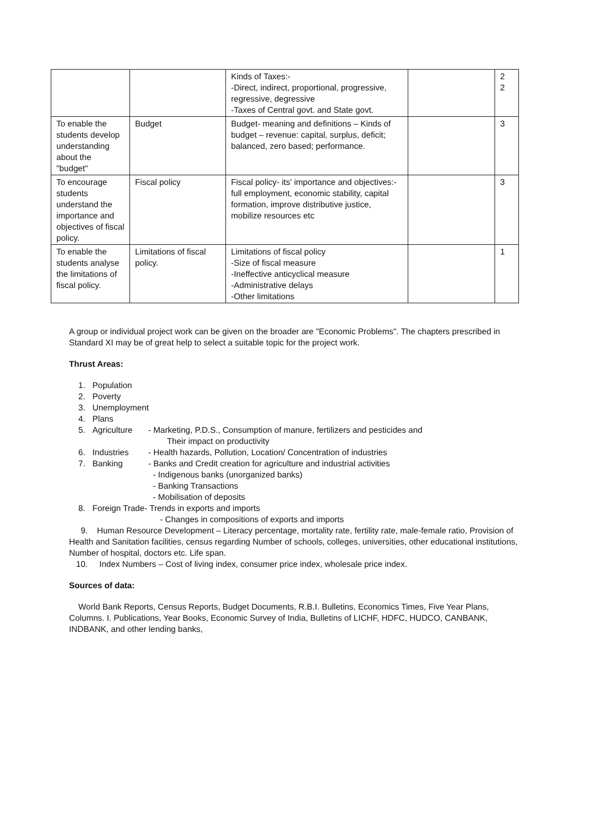| | | Kinds of Taxes:- -Direct, indirect, proportional, progressive, regressive, degressive -Taxes of Central govt. and State govt. | | 2 2 |
| To enable the students develop understanding about the "budget" | Budget | Budget- meaning and definitions – Kinds of budget – revenue: capital, surplus, deficit; balanced, zero based; performance. | | 3 |
| To encourage students understand the importance and objectives of fiscal policy. | Fiscal policy | Fiscal policy- its' importance and objectives:- full employment, economic stability, capital formation, improve distributive justice, mobilize resources etc | | 3 |
| To enable the students analyse the limitations of fiscal policy. | Limitations of fiscal policy. | Limitations of fiscal policy -Size of fiscal measure -Ineffective anticyclical measure -Administrative delays -Other limitations | | 1 |
A group or individual project work can be given on the broader are "Economic Problems". The chapters prescribed in Standard XI may be of great help to select a suitable topic for the project work.
Thrust Areas:
1. Population
2. Poverty
3. Unemployment
4. Plans
5. Agriculture - Marketing, P.D.S., Consumption of manure, fertilizers and pesticides and
Their impact on productivity
6. Industries - Health hazards, Pollution, Location/ Concentration of industries
7. Banking - Banks and Credit creation for agriculture and industrial activities
- Indigenous banks (unorganized banks)
- Banking Transactions
- Mobilisation of deposits
8. Foreign Trade- Trends in exports and imports
- Changes in compositions of exports and imports
9. Human Resource Development – Literacy percentage, mortality rate, fertility rate, male-female ratio, Provision of Health and Sanitation facilities, census regarding Number of schools, colleges, universities, other educational institutions, Number of hospital, doctors etc. Life span.
10. Index Numbers – Cost of living index, consumer price index, wholesale price index.
Sources of data:
World Bank Reports, Census Reports, Budget Documents, R.B.I. Bulletins, Economics Times, Five Year Plans, Columns. I. Publications, Year Books, Economic Survey of India, Bulletins of LICHF, HDFC, HUDCO, CANBANK, INDBANK, and other lending banks,